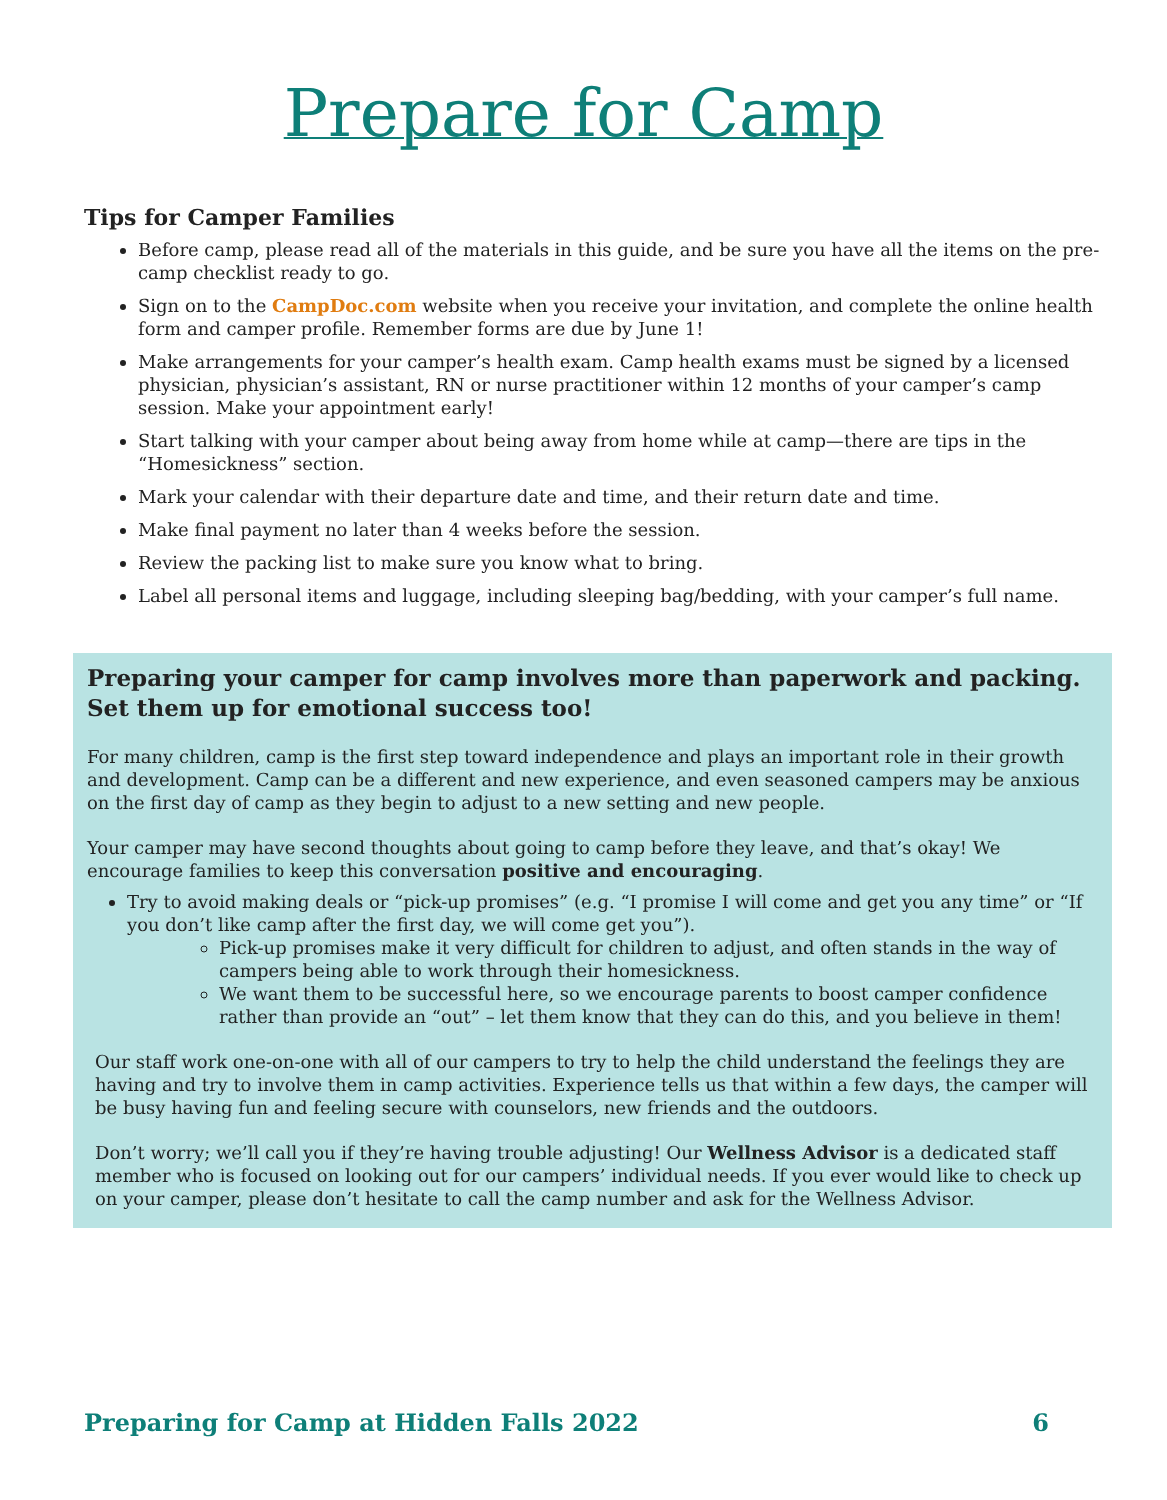Prepare for Camp
Tips for Camper Families
Before camp, please read all of the materials in this guide, and be sure you have all the items on the pre-camp checklist ready to go.
Sign on to the CampDoc.com website when you receive your invitation, and complete the online health form and camper profile. Remember forms are due by June 1!
Make arrangements for your camper’s health exam. Camp health exams must be signed by a licensed physician, physician’s assistant, RN or nurse practitioner within 12 months of your camper’s camp session. Make your appointment early!
Start talking with your camper about being away from home while at camp—there are tips in the “Homesickness” section.
Mark your calendar with their departure date and time, and their return date and time.
Make final payment no later than 4 weeks before the session.
Review the packing list to make sure you know what to bring.
Label all personal items and luggage, including sleeping bag/bedding, with your camper’s full name.
Preparing your camper for camp involves more than paperwork and packing. Set them up for emotional success too!
For many children, camp is the first step toward independence and plays an important role in their growth and development. Camp can be a different and new experience, and even seasoned campers may be anxious on the first day of camp as they begin to adjust to a new setting and new people.
Your camper may have second thoughts about going to camp before they leave, and that’s okay! We encourage families to keep this conversation positive and encouraging.
Try to avoid making deals or “pick-up promises” (e.g. “I promise I will come and get you any time” or “If you don’t like camp after the first day, we will come get you”).
Pick-up promises make it very difficult for children to adjust, and often stands in the way of campers being able to work through their homesickness.
We want them to be successful here, so we encourage parents to boost camper confidence rather than provide an “out” – let them know that they can do this, and you believe in them!
Our staff work one-on-one with all of our campers to try to help the child understand the feelings they are having and try to involve them in camp activities. Experience tells us that within a few days, the camper will be busy having fun and feeling secure with counselors, new friends and the outdoors.
Don’t worry; we’ll call you if they’re having trouble adjusting! Our Wellness Advisor is a dedicated staff member who is focused on looking out for our campers’ individual needs. If you ever would like to check up on your camper, please don’t hesitate to call the camp number and ask for the Wellness Advisor.
Preparing for Camp at Hidden Falls 2022 6